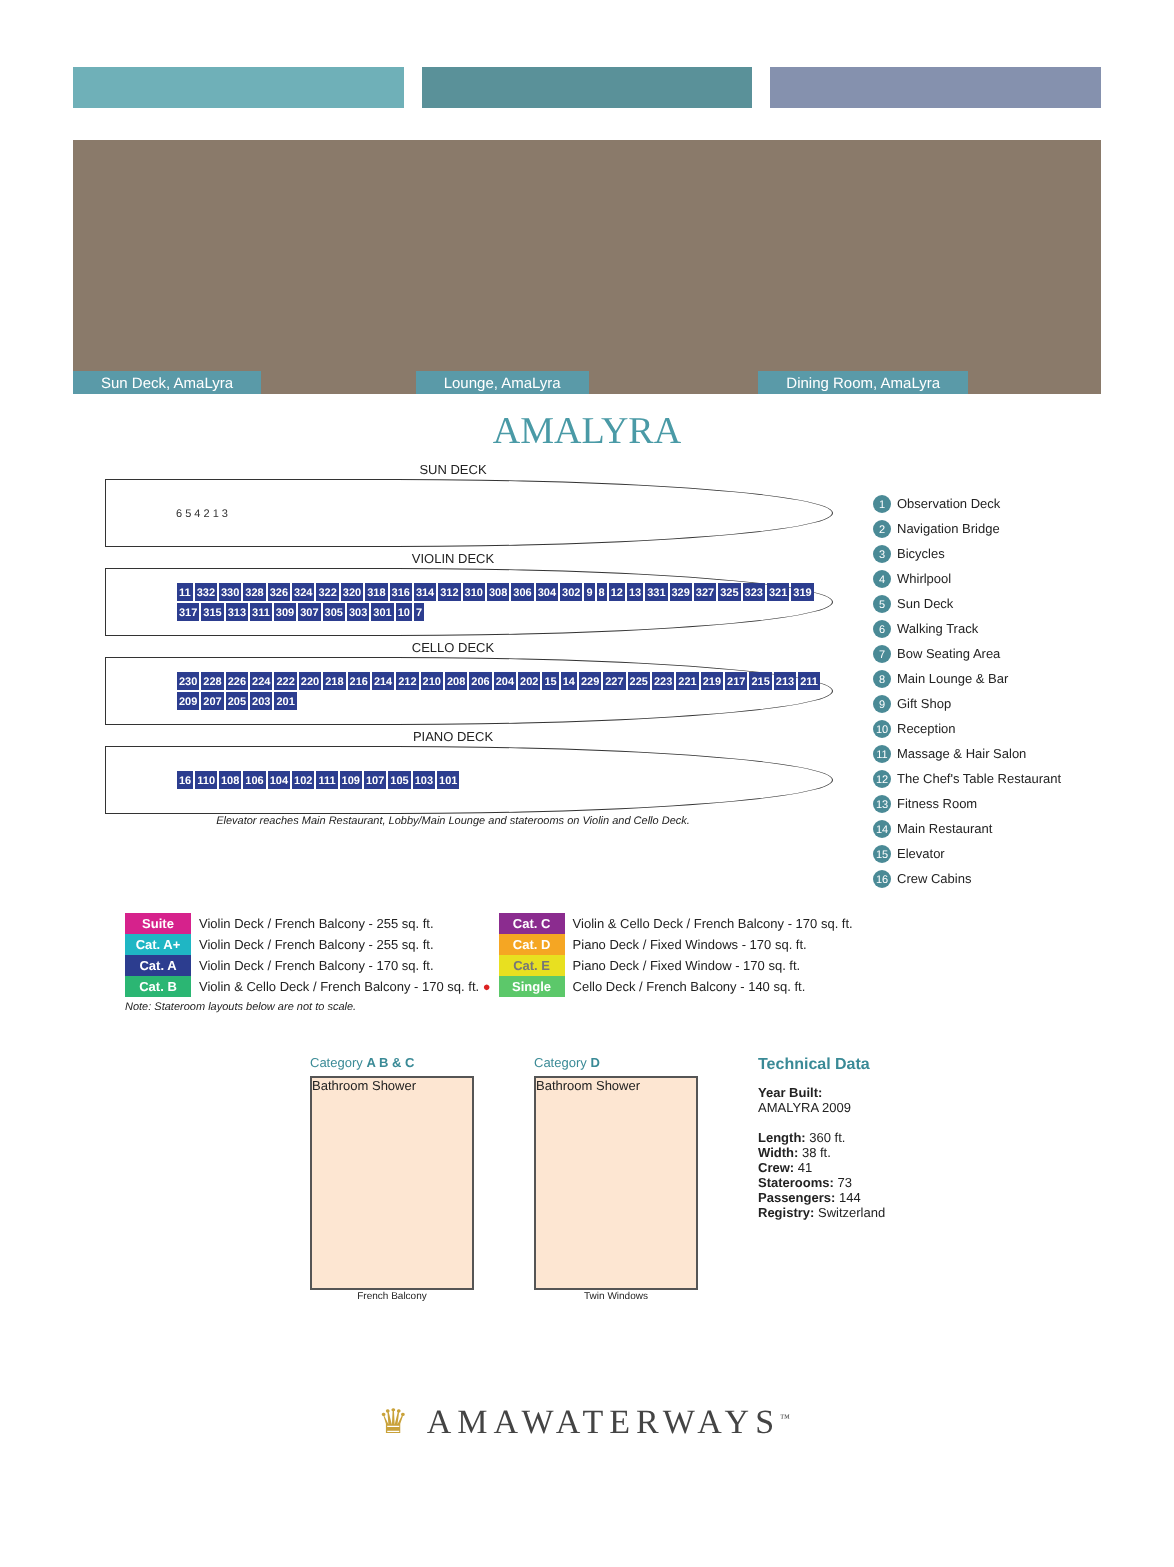Sun Deck, AmaLyra
Lounge, AmaLyra
Dining Room, AmaLyra
AMALYRA
SUN DECK
6 5 4 2 1 3
VIOLIN DECK
11 332 330 328 326 324 322 320 318 316 314 312 310 308 306 304 302 9 8 12 13 331 329 327 325 323 321 319 317 315 313 311 309 307 305 303 301 10 7
CELLO DECK
230 228 226 224 222 220 218 216 214 212 210 208 206 204 202 15 14 229 227 225 223 221 219 217 215 213 211 209 207 205 203 201
PIANO DECK
16 110 108 106 104 102 111 109 107 105 103 101
Elevator reaches Main Restaurant, Lobby/Main Lounge and staterooms on Violin and Cello Deck.
1 Observation Deck
2 Navigation Bridge
3 Bicycles
4 Whirlpool
5 Sun Deck
6 Walking Track
7 Bow Seating Area
8 Main Lounge & Bar
9 Gift Shop
10 Reception
11 Massage & Hair Salon
12 The Chef's Table Restaurant
13 Fitness Room
14 Main Restaurant
15 Elevator
16 Crew Cabins
| Suite | Violin Deck / French Balcony - 255 sq. ft. | Cat. C | Violin & Cello Deck / French Balcony - 170 sq. ft. |
| Cat. A+ | Violin Deck / French Balcony - 255 sq. ft. | Cat. D | Piano Deck / Fixed Windows - 170 sq. ft. |
| Cat. A | Violin Deck / French Balcony - 170 sq. ft. | Cat. E | Piano Deck / Fixed Window - 170 sq. ft. |
| Cat. B | Violin & Cello Deck / French Balcony - 170 sq. ft. ● | Single | Cello Deck / French Balcony - 140 sq. ft. |
| Note: Stateroom layouts below are not to scale. | | | |
Category A B & C
Bathroom Shower
French Balcony
Category D
Bathroom Shower
Twin Windows
Technical Data
Year Built:
AMALYRA 2009
Length: 360 ft.
Width: 38 ft.
Crew: 41
Staterooms: 73
Passengers: 144
Registry: Switzerland
♛ AMAWATERWAYS<sup>™</sup>